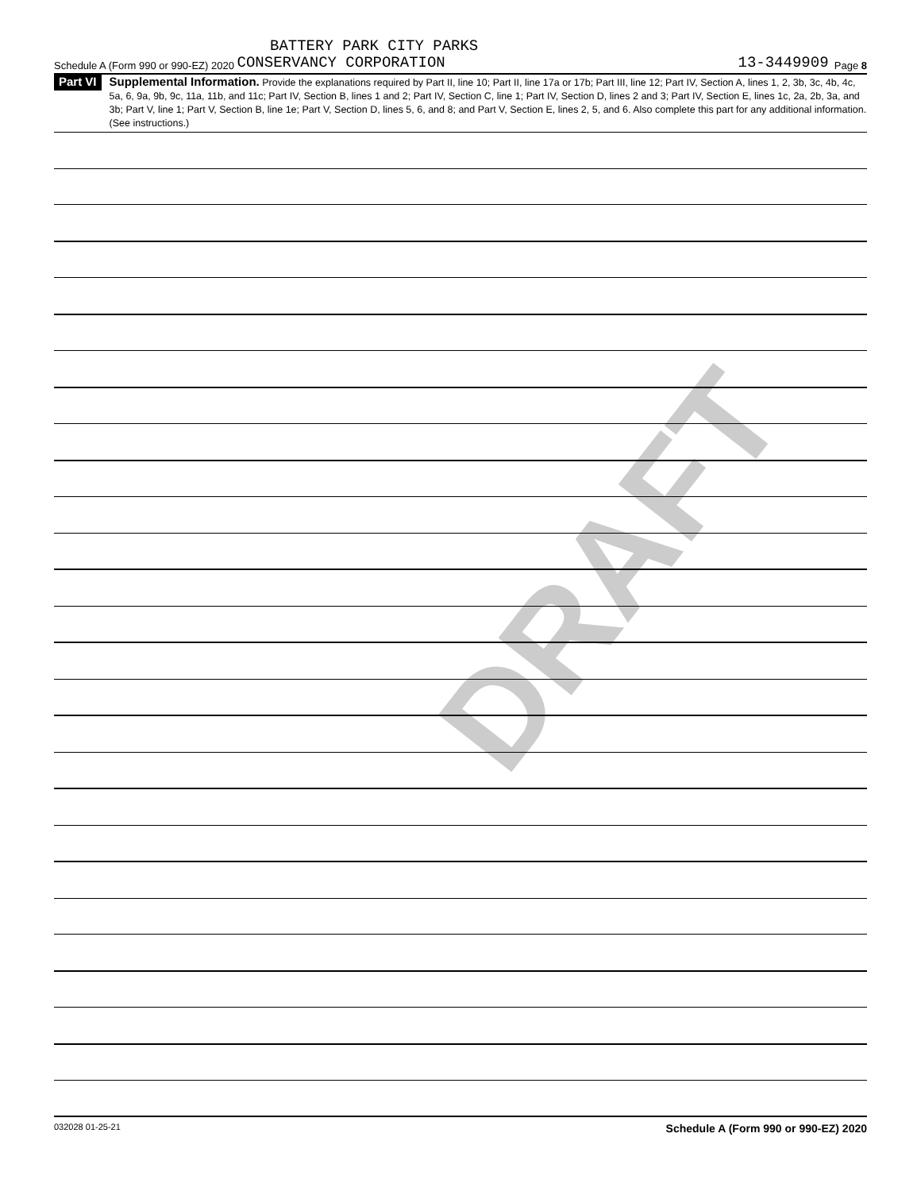DRAFT
BATTERY PARK CITY PARKS
Schedule A (Form 990 or 990-EZ) 2020 CONSERVANCY CORPORATION 13-3449909 Page 8
Part VI
Supplemental Information. Provide the explanations required by Part II, line 10; Part II, line 17a or 17b; Part III, line 12; Part IV, Section A, lines 1, 2, 3b, 3c, 4b, 4c, 5a, 6, 9a, 9b, 9c, 11a, 11b, and 11c; Part IV, Section B, lines 1 and 2; Part IV, Section C, line 1; Part IV, Section D, lines 2 and 3; Part IV, Section E, lines 1c, 2a, 2b, 3a, and 3b; Part V, line 1; Part V, Section B, line 1e; Part V, Section D, lines 5, 6, and 8; and Part V, Section E, lines 2, 5, and 6. Also complete this part for any additional information. (See instructions.)
032028 01-25-21 Schedule A (Form 990 or 990-EZ) 2020